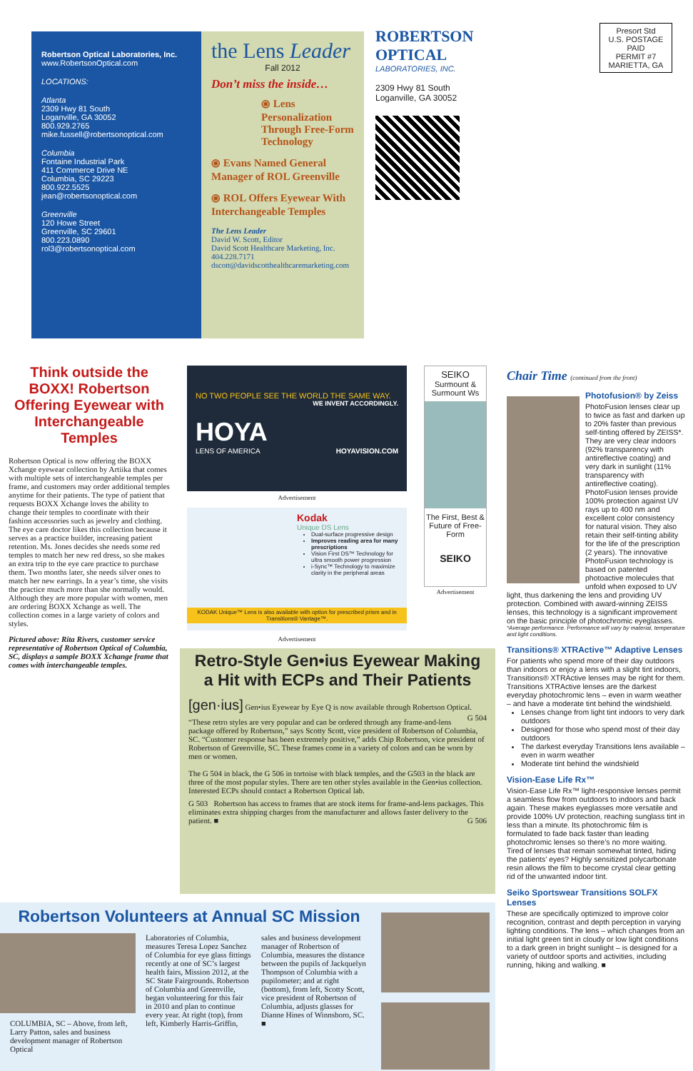Robertson Optical Laboratories, Inc.
www.RobertsonOptical.com
LOCATIONS:
Atlanta
2309 Hwy 81 South
Loganville, GA 30052
800.929.2765
mike.fussell@robertsonoptical.com
Columbia
Fontaine Industrial Park
411 Commerce Drive NE
Columbia, SC 29223
800.922.5525
jean@robertsonoptical.com
Greenville
120 Howe Street
Greenville, SC 29601
800.223.0890
rol3@robertsonoptical.com
the Lens Leader
Fall 2012
Don’t miss the inside…
⦿ Lens Personalization Through Free-Form Technology
⦿ Evans Named General Manager of ROL Greenville
⦿ ROL Offers Eyewear With Interchangeable Temples
The Lens Leader
David W. Scott, Editor
David Scott Healthcare Marketing, Inc.
404.228.7171
dscott@davidscotthealthcaremarketing.com
ROBERTSON OPTICAL
LABORATORIES, INC.
2309 Hwy 81 South
Loganville, GA 30052
Presort Std
U.S. POSTAGE
PAID
PERMIT #7
MARIETTA, GA
Think outside the BOXX! Robertson Offering Eyewear with Interchangeable Temples
Robertson Optical is now offering the BOXX Xchange eyewear collection by Artiika that comes with multiple sets of interchangeable temples per frame, and customers may order additional temples anytime for their patients. The type of patient that requests BOXX Xchange loves the ability to change their temples to coordinate with their fashion accessories such as jewelry and clothing. The eye care doctor likes this collection because it serves as a practice builder, increasing patient retention. Ms. Jones decides she needs some red temples to match her new red dress, so she makes an extra trip to the eye care practice to purchase them. Two months later, she needs silver ones to match her new earrings. In a year’s time, she visits the practice much more than she normally would. Although they are more popular with women, men are ordering BOXX Xchange as well. The collection comes in a large variety of colors and styles.
Pictured above: Rita Rivers, customer service representative of Robertson Optical of Columbia, SC, displays a sample BOXX Xchange frame that comes with interchangeable temples.
NO TWO PEOPLE SEE THE WORLD THE SAME WAY.
WE INVENT ACCORDINGLY.
HOYA
LENS OF AMERICA HOYAVISION.COM
Advertisement
Kodak
Unique DS Lens
Dual-surface progressive design
Improves reading area for many prescriptions
Vision First DS™ Technology for ultra smooth power progression
i-Sync™ Technology to maximize clarity in the peripheral areas
KODAK Unique™ Lens is also available with option for prescribed prism and in Transitions® Vantage™.
Advertisement
SEIKO
Surmount & Surmount Ws
The First, Best & Future of Free-Form
SEIKO
Advertisement
Retro-Style Gen•ius Eyewear Making a Hit with ECPs and Their Patients
[gen·ius] Gen•ius Eyewear by Eye Q is now available through Robertson Optical. G 504
“These retro styles are very popular and can be ordered through any frame-and-lens package offered by Robertson,” says Scotty Scott, vice president of Robertson of Columbia, SC. “Customer response has been extremely positive,” adds Chip Robertson, vice president of Robertson of Greenville, SC. These frames come in a variety of colors and can be worn by men or women.
The G 504 in black, the G 506 in tortoise with black temples, and the G503 in the black are three of the most popular styles. There are ten other styles available in the Gen•ius collection. Interested ECPs should contact a Robertson Optical lab.
G 503 Robertson has access to frames that are stock items for frame-and-lens packages. This eliminates extra shipping charges from the manufacturer and allows faster delivery to the patient. ■ G 506
Chair Time (continued from the front)
Photofusion® by Zeiss
PhotoFusion lenses clear up to twice as fast and darken up to 20% faster than previous self-tinting offered by ZEISS*. They are very clear indoors (92% transparency with antireflective coating) and very dark in sunlight (11% transparency with antireflective coating). PhotoFusion lenses provide 100% protection against UV rays up to 400 nm and excellent color consistency for natural vision. They also retain their self-tinting ability for the life of the prescription (2 years). The innovative PhotoFusion technology is based on patented photoactive molecules that unfold when exposed to UV light, thus darkening the lens and providing UV protection. Combined with award-winning ZEISS lenses, this technology is a significant improvement on the basic principle of photochromic eyeglasses.
*Average performance. Performance will vary by material, temperature and light conditions.
Transitions® XTRActive™ Adaptive Lenses
For patients who spend more of their day outdoors than indoors or enjoy a lens with a slight tint indoors, Transitions® XTRActive lenses may be right for them. Transitions XTRActive lenses are the darkest everyday photochromic lens – even in warm weather – and have a moderate tint behind the windshield.
Lenses change from light tint indoors to very dark outdoors
Designed for those who spend most of their day outdoors
The darkest everyday Transitions lens available – even in warm weather
Moderate tint behind the windshield
Vision-Ease Life Rx™
Vision-Ease Life Rx™ light-responsive lenses permit a seamless flow from outdoors to indoors and back again. These makes eyeglasses more versatile and provide 100% UV protection, reaching sunglass tint in less than a minute. Its photochromic film is formulated to fade back faster than leading photochromic lenses so there’s no more waiting. Tired of lenses that remain somewhat tinted, hiding the patients’ eyes? Highly sensitized polycarbonate resin allows the film to become crystal clear getting rid of the unwanted indoor tint.
Seiko Sportswear Transitions SOLFX Lenses
These are specifically optimized to improve color recognition, contrast and depth perception in varying lighting conditions. The lens – which changes from an initial light green tint in cloudy or low light conditions to a dark green in bright sunlight – is designed for a variety of outdoor sports and activities, including running, hiking and walking. ■
Robertson Volunteers at Annual SC Mission
COLUMBIA, SC – Above, from left, Larry Patton, sales and business development manager of Robertson Optical
Laboratories of Columbia, measures Teresa Lopez Sanchez of Columbia for eye glass fittings recently at one of SC’s largest health fairs, Mission 2012, at the SC State Fairgrounds. Robertson of Columbia and Greenville, began volunteering for this fair in 2010 and plan to continue every year. At right (top), from left, Kimberly Harris-Griffin,
sales and business development manager of Robertson of Columbia, measures the distance between the pupils of Jackquelyn Thompson of Columbia with a pupilometer; and at right (bottom), from left, Scotty Scott, vice president of Robertson of Columbia, adjusts glasses for Dianne Hines of Winnsboro, SC. ■